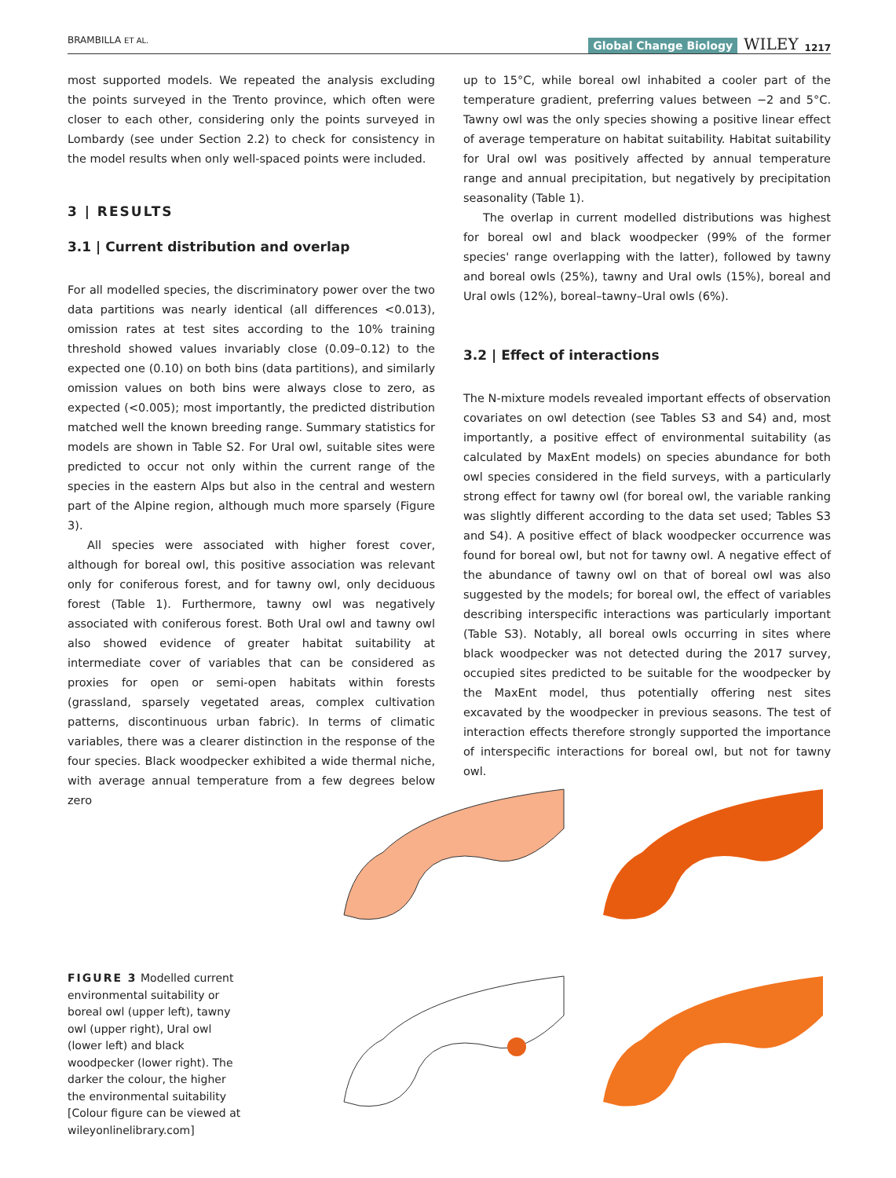BRAMBILLA ET AL. Global Change Biology WILEY 1217
most supported models. We repeated the analysis excluding the points surveyed in the Trento province, which often were closer to each other, considering only the points surveyed in Lombardy (see under Section 2.2) to check for consistency in the model results when only well-spaced points were included.
3 | RESULTS
3.1 | Current distribution and overlap
For all modelled species, the discriminatory power over the two data partitions was nearly identical (all differences <0.013), omission rates at test sites according to the 10% training threshold showed values invariably close (0.09–0.12) to the expected one (0.10) on both bins (data partitions), and similarly omission values on both bins were always close to zero, as expected (<0.005); most importantly, the predicted distribution matched well the known breeding range. Summary statistics for models are shown in Table S2. For Ural owl, suitable sites were predicted to occur not only within the current range of the species in the eastern Alps but also in the central and western part of the Alpine region, although much more sparsely (Figure 3).
All species were associated with higher forest cover, although for boreal owl, this positive association was relevant only for coniferous forest, and for tawny owl, only deciduous forest (Table 1). Furthermore, tawny owl was negatively associated with coniferous forest. Both Ural owl and tawny owl also showed evidence of greater habitat suitability at intermediate cover of variables that can be considered as proxies for open or semi-open habitats within forests (grassland, sparsely vegetated areas, complex cultivation patterns, discontinuous urban fabric). In terms of climatic variables, there was a clearer distinction in the response of the four species. Black woodpecker exhibited a wide thermal niche, with average annual temperature from a few degrees below zero
up to 15°C, while boreal owl inhabited a cooler part of the temperature gradient, preferring values between −2 and 5°C. Tawny owl was the only species showing a positive linear effect of average temperature on habitat suitability. Habitat suitability for Ural owl was positively affected by annual temperature range and annual precipitation, but negatively by precipitation seasonality (Table 1).
The overlap in current modelled distributions was highest for boreal owl and black woodpecker (99% of the former species' range overlapping with the latter), followed by tawny and boreal owls (25%), tawny and Ural owls (15%), boreal and Ural owls (12%), boreal–tawny–Ural owls (6%).
3.2 | Effect of interactions
The N-mixture models revealed important effects of observation covariates on owl detection (see Tables S3 and S4) and, most importantly, a positive effect of environmental suitability (as calculated by MaxEnt models) on species abundance for both owl species considered in the field surveys, with a particularly strong effect for tawny owl (for boreal owl, the variable ranking was slightly different according to the data set used; Tables S3 and S4). A positive effect of black woodpecker occurrence was found for boreal owl, but not for tawny owl. A negative effect of the abundance of tawny owl on that of boreal owl was also suggested by the models; for boreal owl, the effect of variables describing interspecific interactions was particularly important (Table S3). Notably, all boreal owls occurring in sites where black woodpecker was not detected during the 2017 survey, occupied sites predicted to be suitable for the woodpecker by the MaxEnt model, thus potentially offering nest sites excavated by the woodpecker in previous seasons. The test of interaction effects therefore strongly supported the importance of interspecific interactions for boreal owl, but not for tawny owl.
FIGURE 3 Modelled current environmental suitability or boreal owl (upper left), tawny owl (upper right), Ural owl (lower left) and black woodpecker (lower right). The darker the colour, the higher the environmental suitability [Colour figure can be viewed at wileyonlinelibrary.com]